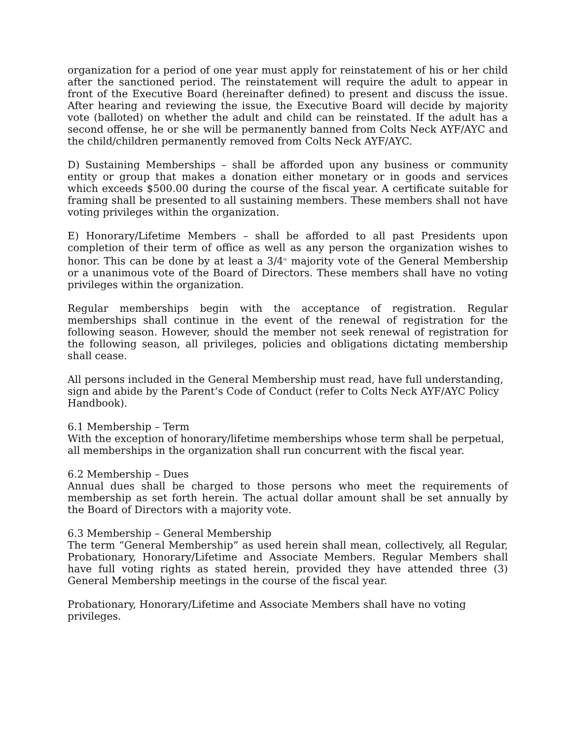organization for a period of one year must apply for reinstatement of his or her child after the sanctioned period. The reinstatement will require the adult to appear in front of the Executive Board (hereinafter defined) to present and discuss the issue. After hearing and reviewing the issue, the Executive Board will decide by majority vote (balloted) on whether the adult and child can be reinstated. If the adult has a second offense, he or she will be permanently banned from Colts Neck AYF/AYC and the child/children permanently removed from Colts Neck AYF/AYC.
D) Sustaining Memberships – shall be afforded upon any business or community entity or group that makes a donation either monetary or in goods and services which exceeds $500.00 during the course of the fiscal year. A certificate suitable for framing shall be presented to all sustaining members. These members shall not have voting privileges within the organization.
E) Honorary/Lifetime Members – shall be afforded to all past Presidents upon completion of their term of office as well as any person the organization wishes to honor. This can be done by at least a 3/4<sup>th</sup> majority vote of the General Membership or a unanimous vote of the Board of Directors. These members shall have no voting privileges within the organization.
Regular memberships begin with the acceptance of registration. Regular memberships shall continue in the event of the renewal of registration for the following season. However, should the member not seek renewal of registration for the following season, all privileges, policies and obligations dictating membership shall cease.
All persons included in the General Membership must read, have full understanding, sign and abide by the Parent’s Code of Conduct (refer to Colts Neck AYF/AYC Policy Handbook).
6.1 Membership – Term
With the exception of honorary/lifetime memberships whose term shall be perpetual, all memberships in the organization shall run concurrent with the fiscal year.
6.2 Membership – Dues
Annual dues shall be charged to those persons who meet the requirements of membership as set forth herein. The actual dollar amount shall be set annually by the Board of Directors with a majority vote.
6.3 Membership – General Membership
The term “General Membership” as used herein shall mean, collectively, all Regular, Probationary, Honorary/Lifetime and Associate Members. Regular Members shall have full voting rights as stated herein, provided they have attended three (3) General Membership meetings in the course of the fiscal year.
Probationary, Honorary/Lifetime and Associate Members shall have no voting privileges.